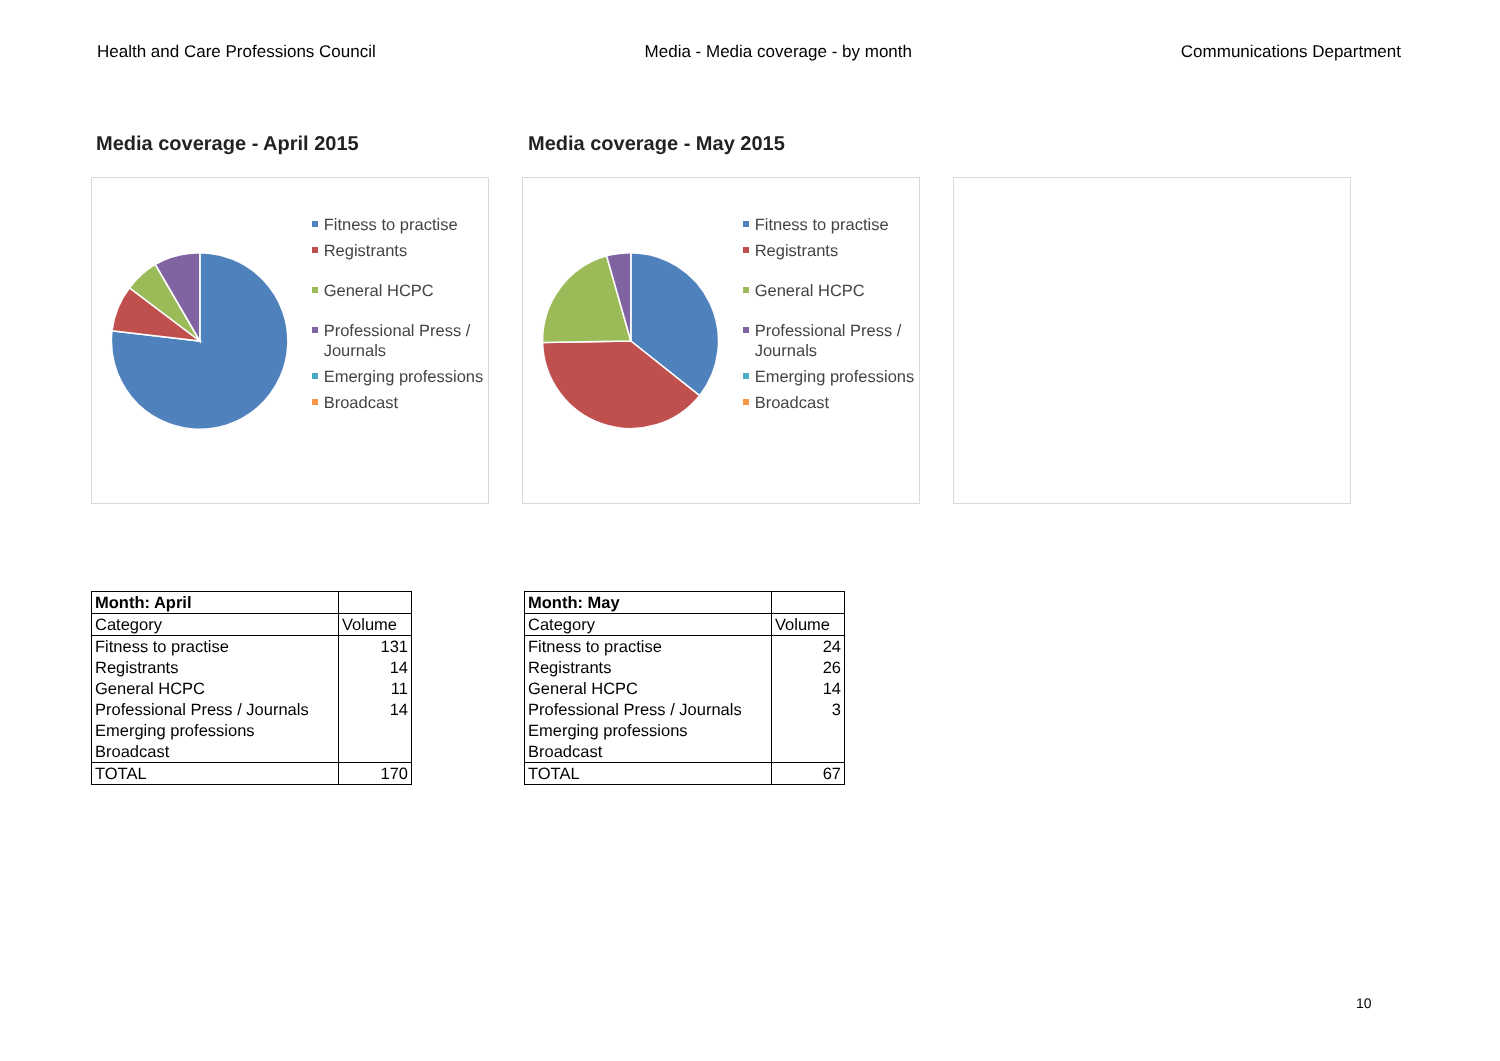Health and Care Professions Council Media - Media coverage - by month Communications Department
Media coverage - April 2015 Media coverage - May 2015
Fitness to practise
Registrants
General HCPC
Professional Press / Journals
Emerging professions
Broadcast
Fitness to practise
Registrants
General HCPC
Professional Press / Journals
Emerging professions
Broadcast
| Month: April | |
| --- | --- |
| Category | Volume |
| Fitness to practise | 131 |
| Registrants | 14 |
| General HCPC | 11 |
| Professional Press / Journals | 14 |
| Emerging professions | |
| Broadcast | |
| TOTAL | 170 |
| Month: May | |
| --- | --- |
| Category | Volume |
| Fitness to practise | 24 |
| Registrants | 26 |
| General HCPC | 14 |
| Professional Press / Journals | 3 |
| Emerging professions | |
| Broadcast | |
| TOTAL | 67 |
10